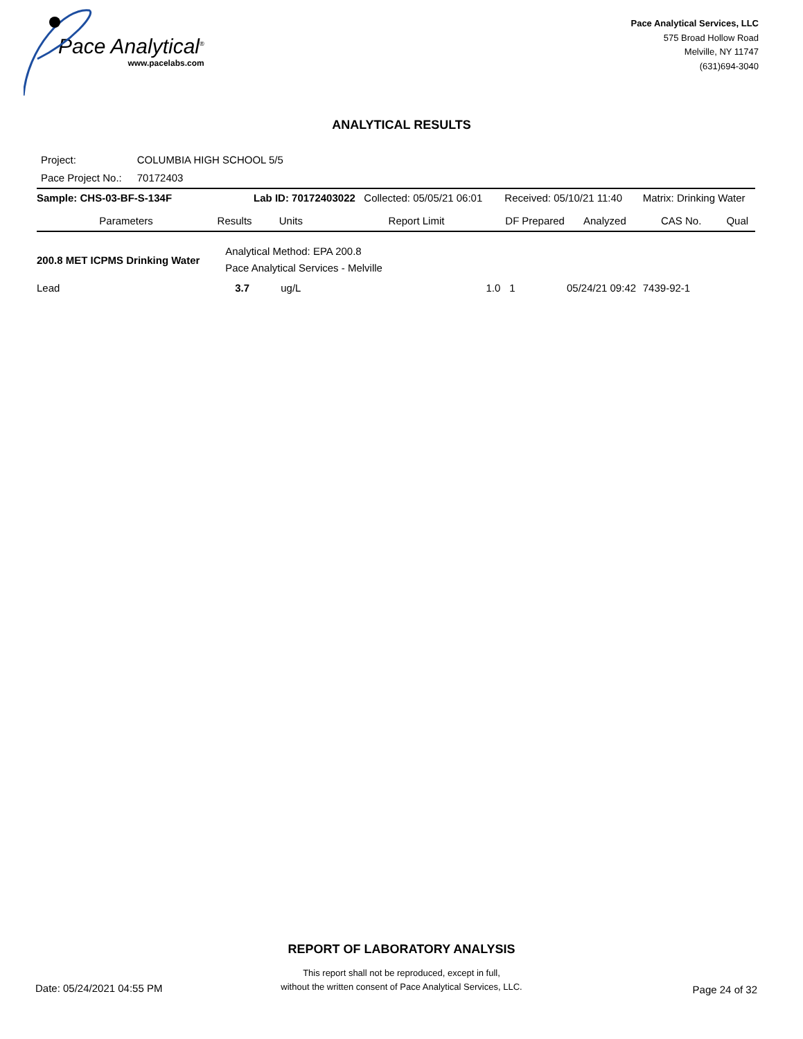Pace Analytical<sup>®</sup>
www.pacelabs.com
Pace Analytical Services, LLC
575 Broad Hollow Road
Melville, NY 11747
(631)694-3040
ANALYTICAL RESULTS
| Project: | COLUMBIA HIGH SCHOOL 5/5 |
| Pace Project No.: | 70172403 |
| Sample: CHS-03-BF-S-134F | | Lab ID: 70172403022 Collected: 05/05/21 06:01 | | Received: 05/10/21 11:40 | | | Matrix: Drinking Water | |
| Parameters | Results | Units | Report Limit | DF | Prepared | Analyzed | CAS No. | Qual |
| 200.8 MET ICPMS Drinking Water | Analytical Method: EPA 200.8 Pace Analytical Services - Melville | | | | | | | |
| Lead | 3.7 | ug/L | 1.0 | 1 | | 05/24/21 09:42 | 7439-92-1 | |
REPORT OF LABORATORY ANALYSIS
This report shall not be reproduced, except in full,
without the written consent of Pace Analytical Services, LLC.
Date: 05/24/2021 04:55 PM Page 24 of 32